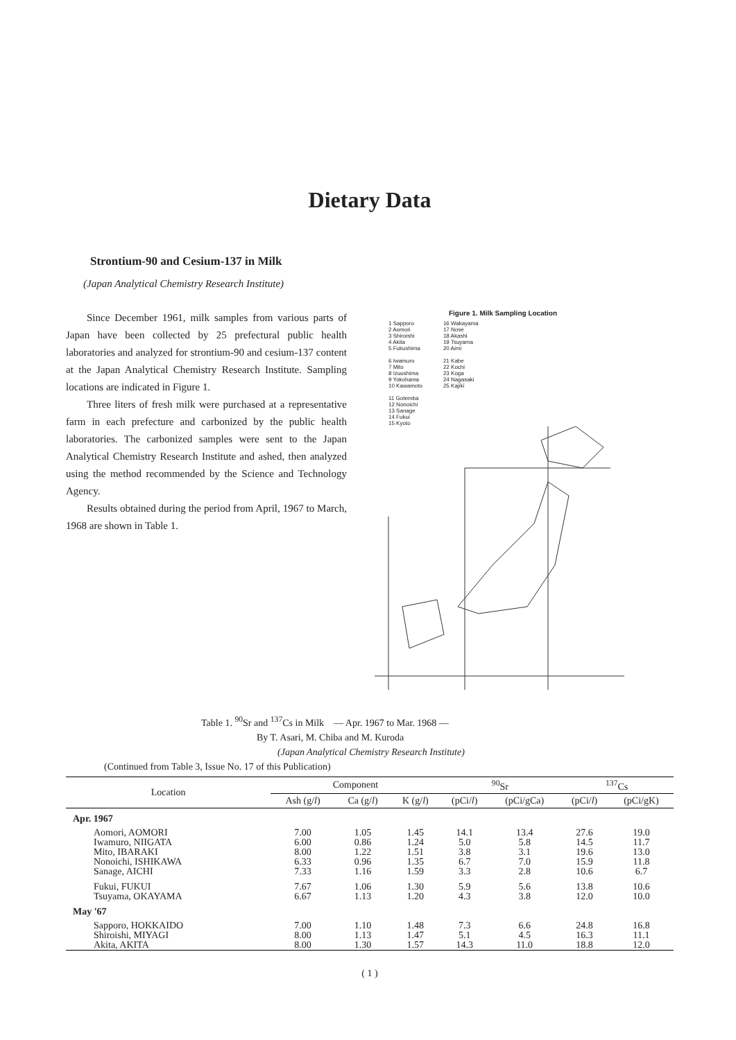Dietary Data
Strontium-90 and Cesium-137 in Milk
(Japan Analytical Chemistry Research Institute)
Since December 1961, milk samples from various parts of Japan have been collected by 25 prefectural public health laboratories and analyzed for strontium-90 and cesium-137 content at the Japan Analytical Chemistry Research Institute. Sampling locations are indicated in Figure 1.
Three liters of fresh milk were purchased at a representative farm in each prefecture and carbonized by the public health laboratories. The carbonized samples were sent to the Japan Analytical Chemistry Research Institute and ashed, then analyzed using the method recommended by the Science and Technology Agency.
Results obtained during the period from April, 1967 to March, 1968 are shown in Table 1.
Figure 1. Milk Sampling Location
1 Sapporo
2 Aomori
3 Shiroishi
4 Akita
5 Fukushima
6 Iwamuro
7 Mito
8 Izuushima
9 Yokohama
10 Kawamoto
11 Gotemba
12 Nonoichi
13 Sanage
14 Fukui
15 Kyoto
16 Wakayama
17 Nose
18 Akashi
19 Tsuyama
20 Aimi
21 Kabe
22 Kochi
23 Koga
24 Nagasaki
25 Kajiki
Table 1. <sup>90</sup>Sr and <sup>137</sup>Cs in Milk — Apr. 1967 to Mar. 1968 —
By T. Asari, M. Chiba and M. Kuroda
(Japan Analytical Chemistry Research Institute)
(Continued from Table 3, Issue No. 17 of this Publication)
| Location | Component | | | <sup>90</sup>Sr | | <sup>137</sup>Cs | |
| --- | --- | --- | --- | --- | --- | --- | --- |
| | Ash (g/ l ) | Ca (g/ l ) | K (g/ l ) | (pCi/ l ) | (pCi/gCa) | (pCi/ l ) | (pCi/gK) |
| Apr. 1967 | | | | | | | |
| Aomori, AOMORI | 7.00 | 1.05 | 1.45 | 14.1 | 13.4 | 27.6 | 19.0 |
| Iwamuro, NIIGATA | 6.00 | 0.86 | 1.24 | 5.0 | 5.8 | 14.5 | 11.7 |
| Mito, IBARAKI | 8.00 | 1.22 | 1.51 | 3.8 | 3.1 | 19.6 | 13.0 |
| Nonoichi, ISHIKAWA | 6.33 | 0.96 | 1.35 | 6.7 | 7.0 | 15.9 | 11.8 |
| Sanage, AICHI | 7.33 | 1.16 | 1.59 | 3.3 | 2.8 | 10.6 | 6.7 |
| Fukui, FUKUI | 7.67 | 1.06 | 1.30 | 5.9 | 5.6 | 13.8 | 10.6 |
| Tsuyama, OKAYAMA | 6.67 | 1.13 | 1.20 | 4.3 | 3.8 | 12.0 | 10.0 |
| May '67 | | | | | | | |
| Sapporo, HOKKAIDO | 7.00 | 1.10 | 1.48 | 7.3 | 6.6 | 24.8 | 16.8 |
| Shiroishi, MIYAGI | 8.00 | 1.13 | 1.47 | 5.1 | 4.5 | 16.3 | 11.1 |
| Akita, AKITA | 8.00 | 1.30 | 1.57 | 14.3 | 11.0 | 18.8 | 12.0 |
( 1 )